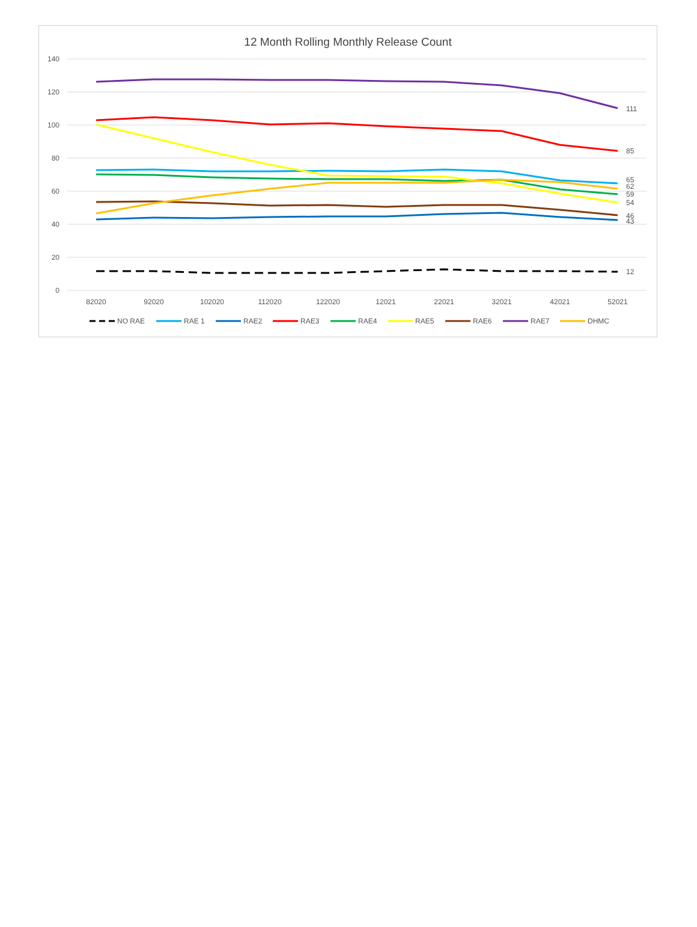12 Month Rolling Monthly Release Count
140
120
100
80
60
40
20
0
82020
92020
102020
112020
122020
12021
22021
32021
42021
52021
111
85
65
62
59
54
46
43
12
NO RAE
RAE 1
RAE2
RAE3
RAE4
RAE5
RAE6
RAE7
DHMC